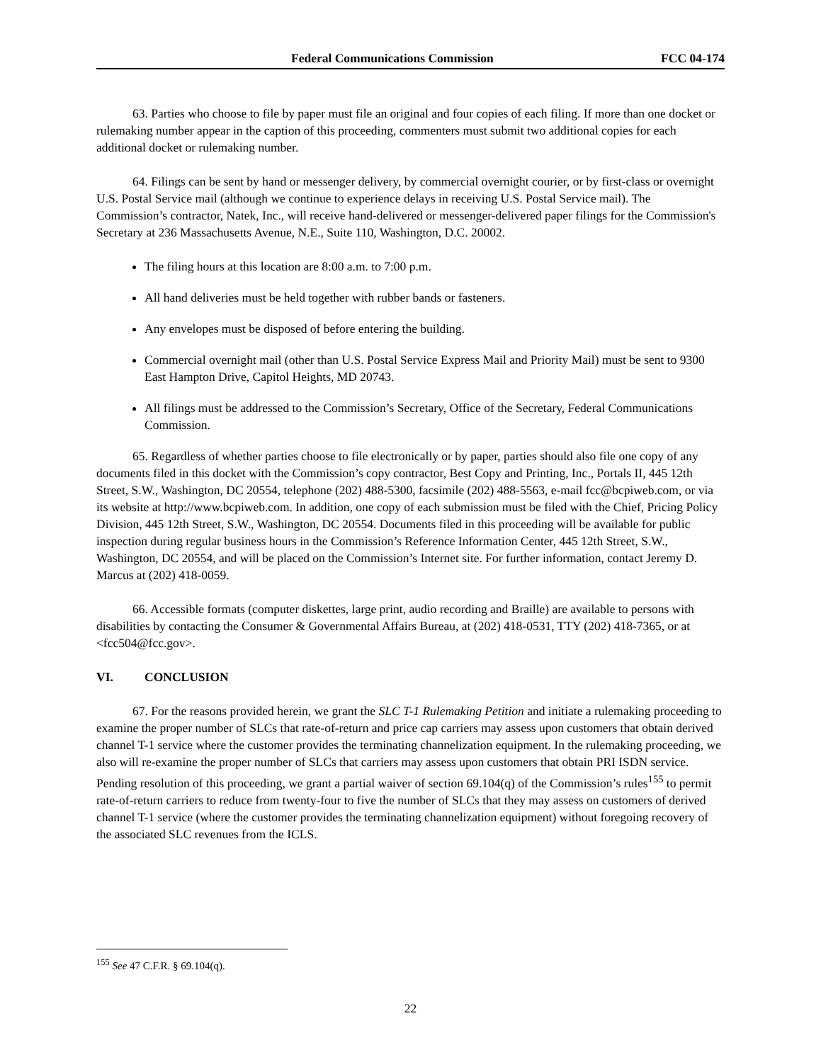Federal Communications Commission FCC 04-174
63. Parties who choose to file by paper must file an original and four copies of each filing. If more than one docket or rulemaking number appear in the caption of this proceeding, commenters must submit two additional copies for each additional docket or rulemaking number.
64. Filings can be sent by hand or messenger delivery, by commercial overnight courier, or by first-class or overnight U.S. Postal Service mail (although we continue to experience delays in receiving U.S. Postal Service mail). The Commission’s contractor, Natek, Inc., will receive hand-delivered or messenger-delivered paper filings for the Commission's Secretary at 236 Massachusetts Avenue, N.E., Suite 110, Washington, D.C. 20002.
The filing hours at this location are 8:00 a.m. to 7:00 p.m.
All hand deliveries must be held together with rubber bands or fasteners.
Any envelopes must be disposed of before entering the building.
Commercial overnight mail (other than U.S. Postal Service Express Mail and Priority Mail) must be sent to 9300 East Hampton Drive, Capitol Heights, MD 20743.
All filings must be addressed to the Commission’s Secretary, Office of the Secretary, Federal Communications Commission.
65. Regardless of whether parties choose to file electronically or by paper, parties should also file one copy of any documents filed in this docket with the Commission’s copy contractor, Best Copy and Printing, Inc., Portals II, 445 12th Street, S.W., Washington, DC 20554, telephone (202) 488-5300, facsimile (202) 488-5563, e-mail fcc@bcpiweb.com, or via its website at http://www.bcpiweb.com. In addition, one copy of each submission must be filed with the Chief, Pricing Policy Division, 445 12th Street, S.W., Washington, DC 20554. Documents filed in this proceeding will be available for public inspection during regular business hours in the Commission’s Reference Information Center, 445 12th Street, S.W., Washington, DC 20554, and will be placed on the Commission’s Internet site. For further information, contact Jeremy D. Marcus at (202) 418-0059.
66. Accessible formats (computer diskettes, large print, audio recording and Braille) are available to persons with disabilities by contacting the Consumer & Governmental Affairs Bureau, at (202) 418-0531, TTY (202) 418-7365, or at <fcc504@fcc.gov>.
VI. CONCLUSION
67. For the reasons provided herein, we grant the SLC T-1 Rulemaking Petition and initiate a rulemaking proceeding to examine the proper number of SLCs that rate-of-return and price cap carriers may assess upon customers that obtain derived channel T-1 service where the customer provides the terminating channelization equipment. In the rulemaking proceeding, we also will re-examine the proper number of SLCs that carriers may assess upon customers that obtain PRI ISDN service. Pending resolution of this proceeding, we grant a partial waiver of section 69.104(q) of the Commission’s rules<sup>155</sup> to permit rate-of-return carriers to reduce from twenty-four to five the number of SLCs that they may assess on customers of derived channel T-1 service (where the customer provides the terminating channelization equipment) without foregoing recovery of the associated SLC revenues from the ICLS.
<sup>155</sup> See 47 C.F.R. § 69.104(q).
22